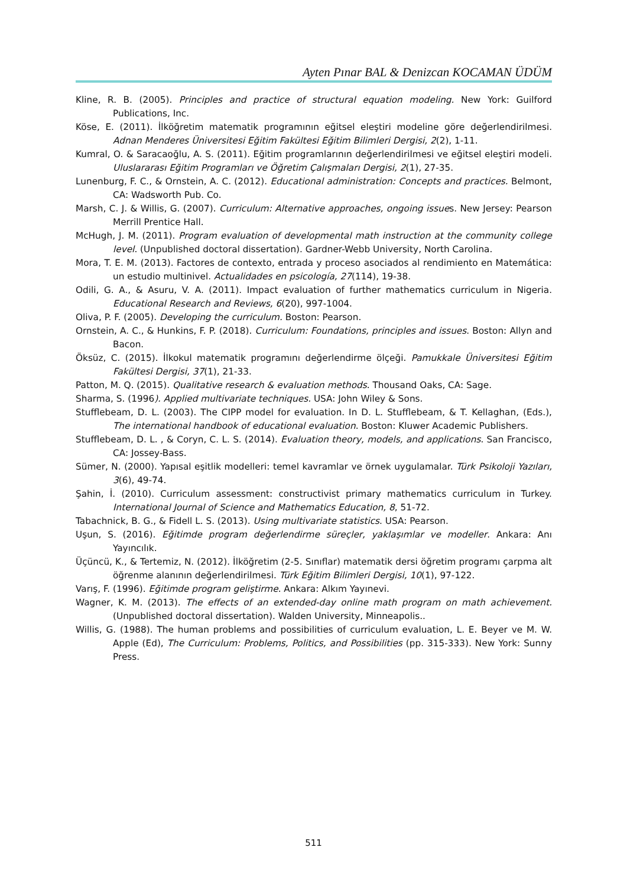Ayten Pınar BAL & Denizcan KOCAMAN ÜDÜM
Kline, R. B. (2005). Principles and practice of structural equation modeling. New York: Guilford Publications, Inc.
Köse, E. (2011). İlköğretim matematik programının eğitsel eleştiri modeline göre değerlendirilmesi. Adnan Menderes Üniversitesi Eğitim Fakültesi Eğitim Bilimleri Dergisi, 2(2), 1-11.
Kumral, O. & Saracaoğlu, A. S. (2011). Eğitim programlarının değerlendirilmesi ve eğitsel eleştiri modeli. Uluslararası Eğitim Programları ve Öğretim Çalışmaları Dergisi, 2(1), 27-35.
Lunenburg, F. C., & Ornstein, A. C. (2012). Educational administration: Concepts and practices. Belmont, CA: Wadsworth Pub. Co.
Marsh, C. J. & Willis, G. (2007). Curriculum: Alternative approaches, ongoing issues. New Jersey: Pearson Merrill Prentice Hall.
McHugh, J. M. (2011). Program evaluation of developmental math instruction at the community college level. (Unpublished doctoral dissertation). Gardner-Webb University, North Carolina.
Mora, T. E. M. (2013). Factores de contexto, entrada y proceso asociados al rendimiento en Matemática: un estudio multinivel. Actualidades en psicología, 27(114), 19-38.
Odili, G. A., & Asuru, V. A. (2011). Impact evaluation of further mathematics curriculum in Nigeria. Educational Research and Reviews, 6(20), 997-1004.
Oliva, P. F. (2005). Developing the curriculum. Boston: Pearson.
Ornstein, A. C., & Hunkins, F. P. (2018). Curriculum: Foundations, principles and issues. Boston: Allyn and Bacon.
Öksüz, C. (2015). İlkokul matematik programını değerlendirme ölçeği. Pamukkale Üniversitesi Eğitim Fakültesi Dergisi, 37(1), 21-33.
Patton, M. Q. (2015). Qualitative research & evaluation methods. Thousand Oaks, CA: Sage.
Sharma, S. (1996). Applied multivariate techniques. USA: John Wiley & Sons.
Stufflebeam, D. L. (2003). The CIPP model for evaluation. In D. L. Stufflebeam, & T. Kellaghan, (Eds.), The international handbook of educational evaluation. Boston: Kluwer Academic Publishers.
Stufflebeam, D. L. , & Coryn, C. L. S. (2014). Evaluation theory, models, and applications. San Francisco, CA: Jossey-Bass.
Sümer, N. (2000). Yapısal eşitlik modelleri: temel kavramlar ve örnek uygulamalar. Türk Psikoloji Yazıları, 3(6), 49-74.
Şahin, İ. (2010). Curriculum assessment: constructivist primary mathematics curriculum in Turkey. International Journal of Science and Mathematics Education, 8, 51-72.
Tabachnick, B. G., & Fidell L. S. (2013). Using multivariate statistics. USA: Pearson.
Uşun, S. (2016). Eğitimde program değerlendirme süreçler, yaklaşımlar ve modeller. Ankara: Anı Yayıncılık.
Üçüncü, K., & Tertemiz, N. (2012). İlköğretim (2-5. Sınıflar) matematik dersi öğretim programı çarpma alt öğrenme alanının değerlendirilmesi. Türk Eğitim Bilimleri Dergisi, 10(1), 97-122.
Varış, F. (1996). Eğitimde program geliştirme. Ankara: Alkım Yayınevi.
Wagner, K. M. (2013). The effects of an extended-day online math program on math achievement. (Unpublished doctoral dissertation). Walden University, Minneapolis..
Willis, G. (1988). The human problems and possibilities of curriculum evaluation, L. E. Beyer ve M. W. Apple (Ed), The Curriculum: Problems, Politics, and Possibilities (pp. 315-333). New York: Sunny Press.
511